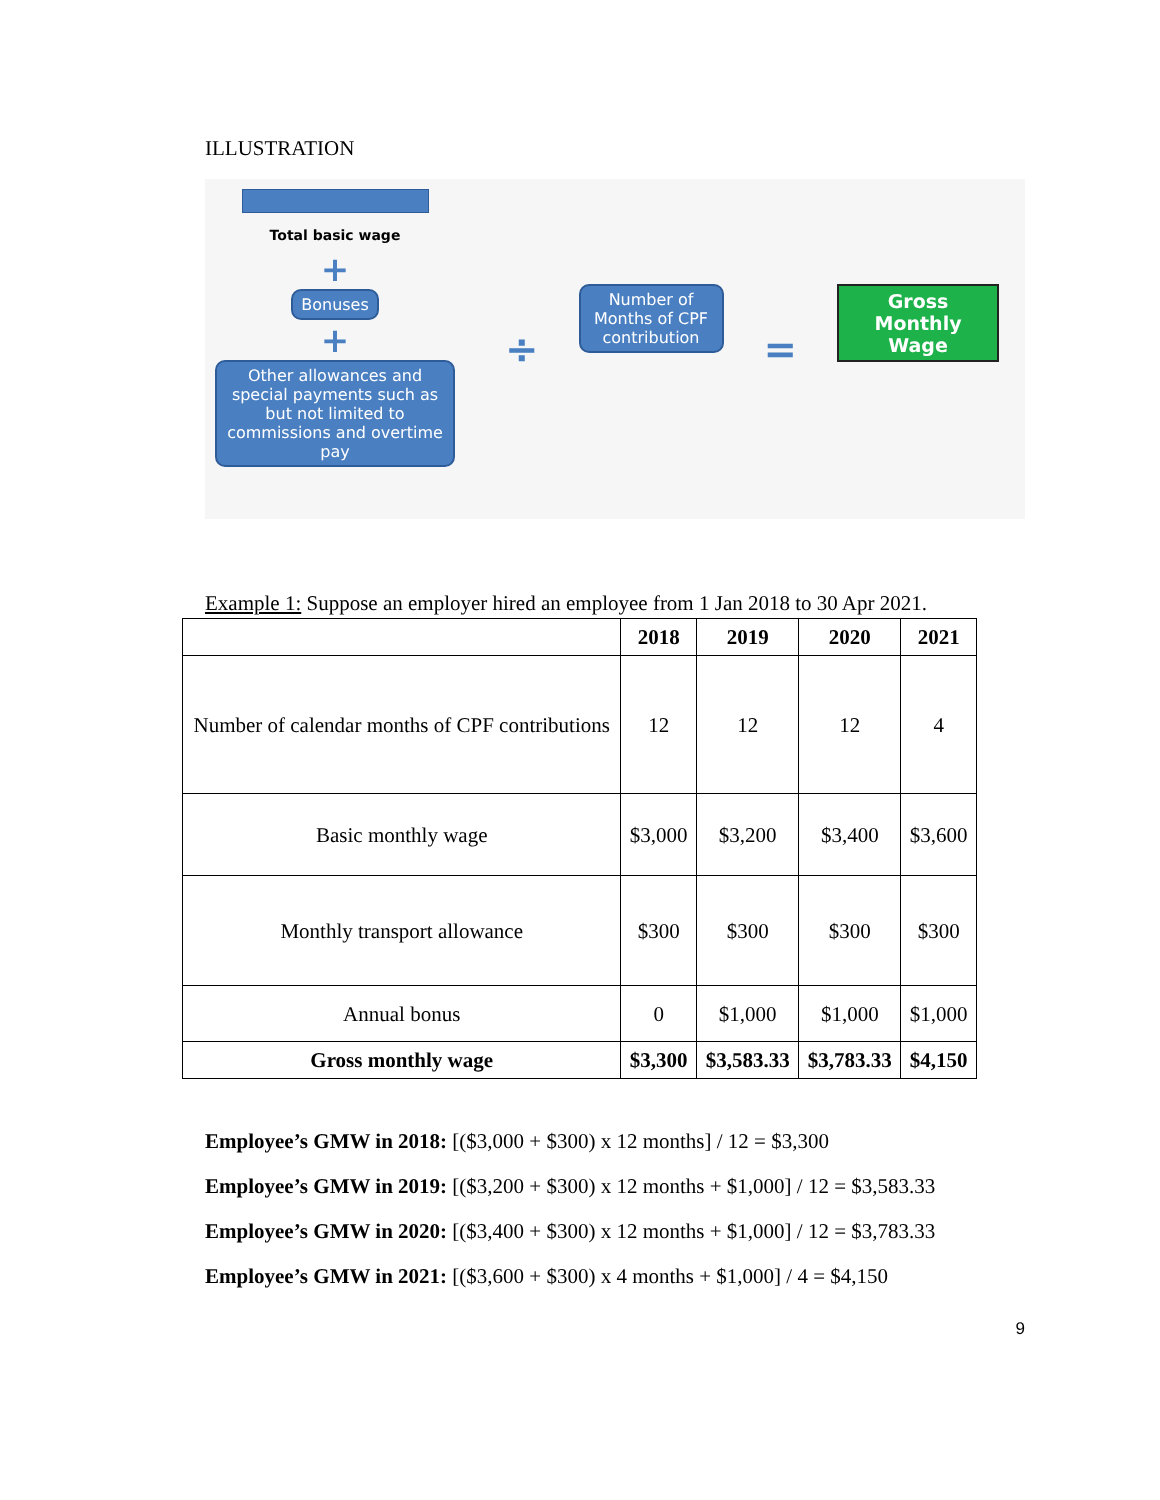ILLUSTRATION
Total basic wage
+
Bonuses
+
Other allowances and special payments such as but not limited to commissions and overtime pay
÷
Number of Months of CPF contribution
=
Gross Monthly Wage
Example 1: Suppose an employer hired an employee from 1 Jan 2018 to 30 Apr 2021.
| | 2018 | 2019 | 2020 | 2021 |
| --- | --- | --- | --- | --- |
| Number of calendar months of CPF contributions | 12 | 12 | 12 | 4 |
| Basic monthly wage | $3,000 | $3,200 | $3,400 | $3,600 |
| Monthly transport allowance | $300 | $300 | $300 | $300 |
| Annual bonus | 0 | $1,000 | $1,000 | $1,000 |
| Gross monthly wage | $3,300 | $3,583.33 | $3,783.33 | $4,150 |
Employee’s GMW in 2018: [($3,000 + $300) x 12 months] / 12 = $3,300
Employee’s GMW in 2019: [($3,200 + $300) x 12 months + $1,000] / 12 = $3,583.33
Employee’s GMW in 2020: [($3,400 + $300) x 12 months + $1,000] / 12 = $3,783.33
Employee’s GMW in 2021: [($3,600 + $300) x 4 months + $1,000] / 4 = $4,150
9